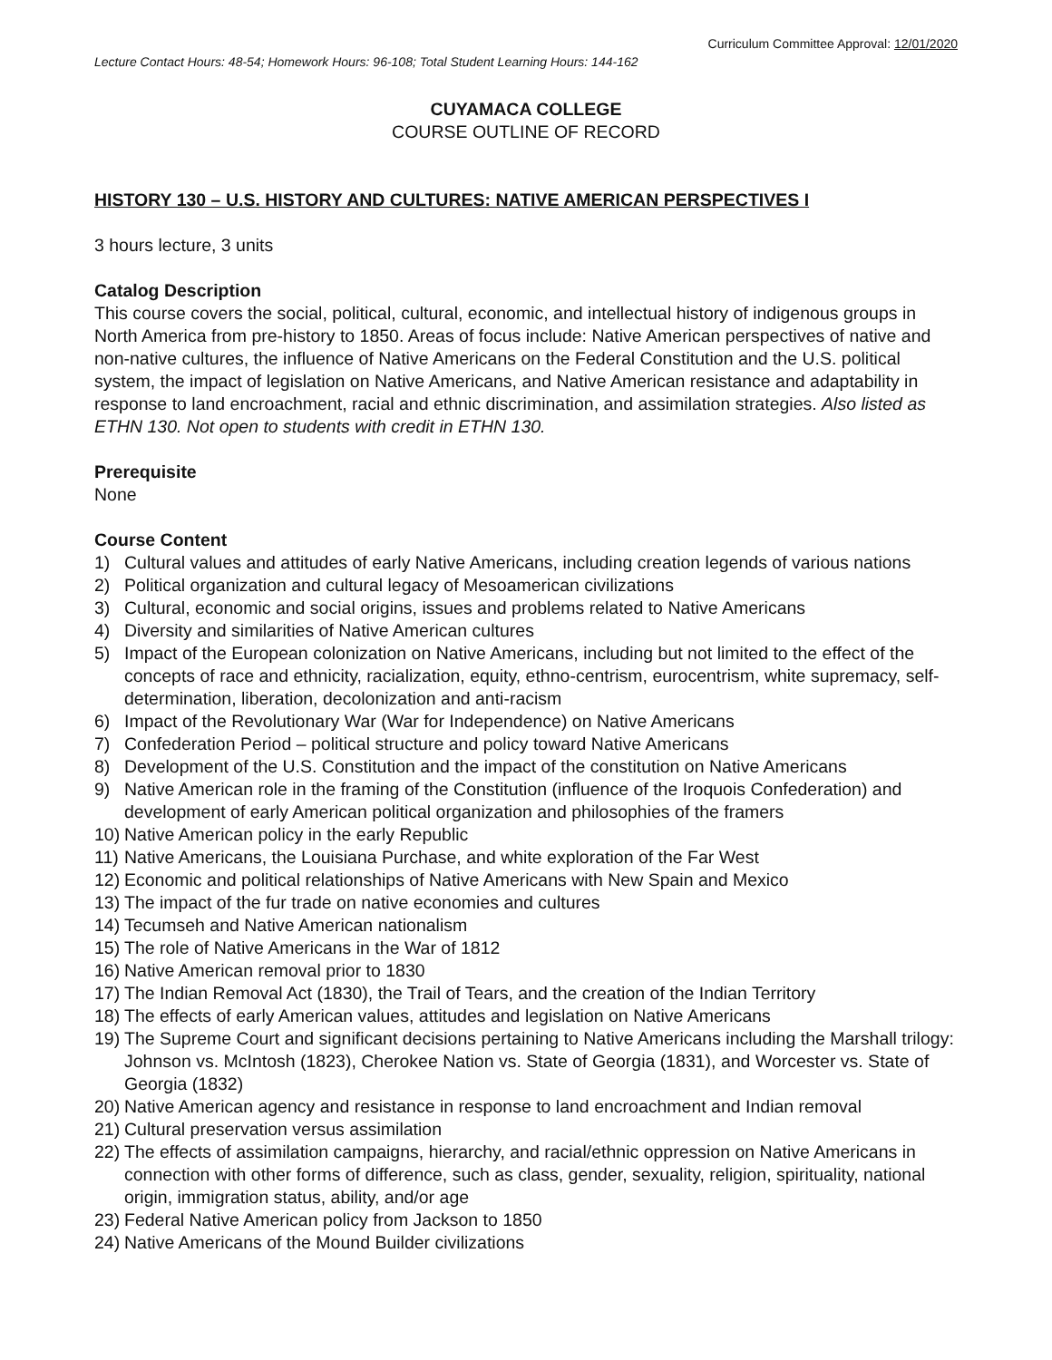Curriculum Committee Approval: 12/01/2020
Lecture Contact Hours: 48-54; Homework Hours: 96-108; Total Student Learning Hours: 144-162
CUYAMACA COLLEGE
COURSE OUTLINE OF RECORD
HISTORY 130 – U.S. HISTORY AND CULTURES: NATIVE AMERICAN PERSPECTIVES I
3 hours lecture, 3 units
Catalog Description
This course covers the social, political, cultural, economic, and intellectual history of indigenous groups in North America from pre-history to 1850. Areas of focus include: Native American perspectives of native and non-native cultures, the influence of Native Americans on the Federal Constitution and the U.S. political system, the impact of legislation on Native Americans, and Native American resistance and adaptability in response to land encroachment, racial and ethnic discrimination, and assimilation strategies. Also listed as ETHN 130. Not open to students with credit in ETHN 130.
Prerequisite
None
Course Content
1) Cultural values and attitudes of early Native Americans, including creation legends of various nations
2) Political organization and cultural legacy of Mesoamerican civilizations
3) Cultural, economic and social origins, issues and problems related to Native Americans
4) Diversity and similarities of Native American cultures
5) Impact of the European colonization on Native Americans, including but not limited to the effect of the concepts of race and ethnicity, racialization, equity, ethno-centrism, eurocentrism, white supremacy, self-determination, liberation, decolonization and anti-racism
6) Impact of the Revolutionary War (War for Independence) on Native Americans
7) Confederation Period – political structure and policy toward Native Americans
8) Development of the U.S. Constitution and the impact of the constitution on Native Americans
9) Native American role in the framing of the Constitution (influence of the Iroquois Confederation) and development of early American political organization and philosophies of the framers
10) Native American policy in the early Republic
11) Native Americans, the Louisiana Purchase, and white exploration of the Far West
12) Economic and political relationships of Native Americans with New Spain and Mexico
13) The impact of the fur trade on native economies and cultures
14) Tecumseh and Native American nationalism
15) The role of Native Americans in the War of 1812
16) Native American removal prior to 1830
17) The Indian Removal Act (1830), the Trail of Tears, and the creation of the Indian Territory
18) The effects of early American values, attitudes and legislation on Native Americans
19) The Supreme Court and significant decisions pertaining to Native Americans including the Marshall trilogy: Johnson vs. McIntosh (1823), Cherokee Nation vs. State of Georgia (1831), and Worcester vs. State of Georgia (1832)
20) Native American agency and resistance in response to land encroachment and Indian removal
21) Cultural preservation versus assimilation
22) The effects of assimilation campaigns, hierarchy, and racial/ethnic oppression on Native Americans in connection with other forms of difference, such as class, gender, sexuality, religion, spirituality, national origin, immigration status, ability, and/or age
23) Federal Native American policy from Jackson to 1850
24) Native Americans of the Mound Builder civilizations